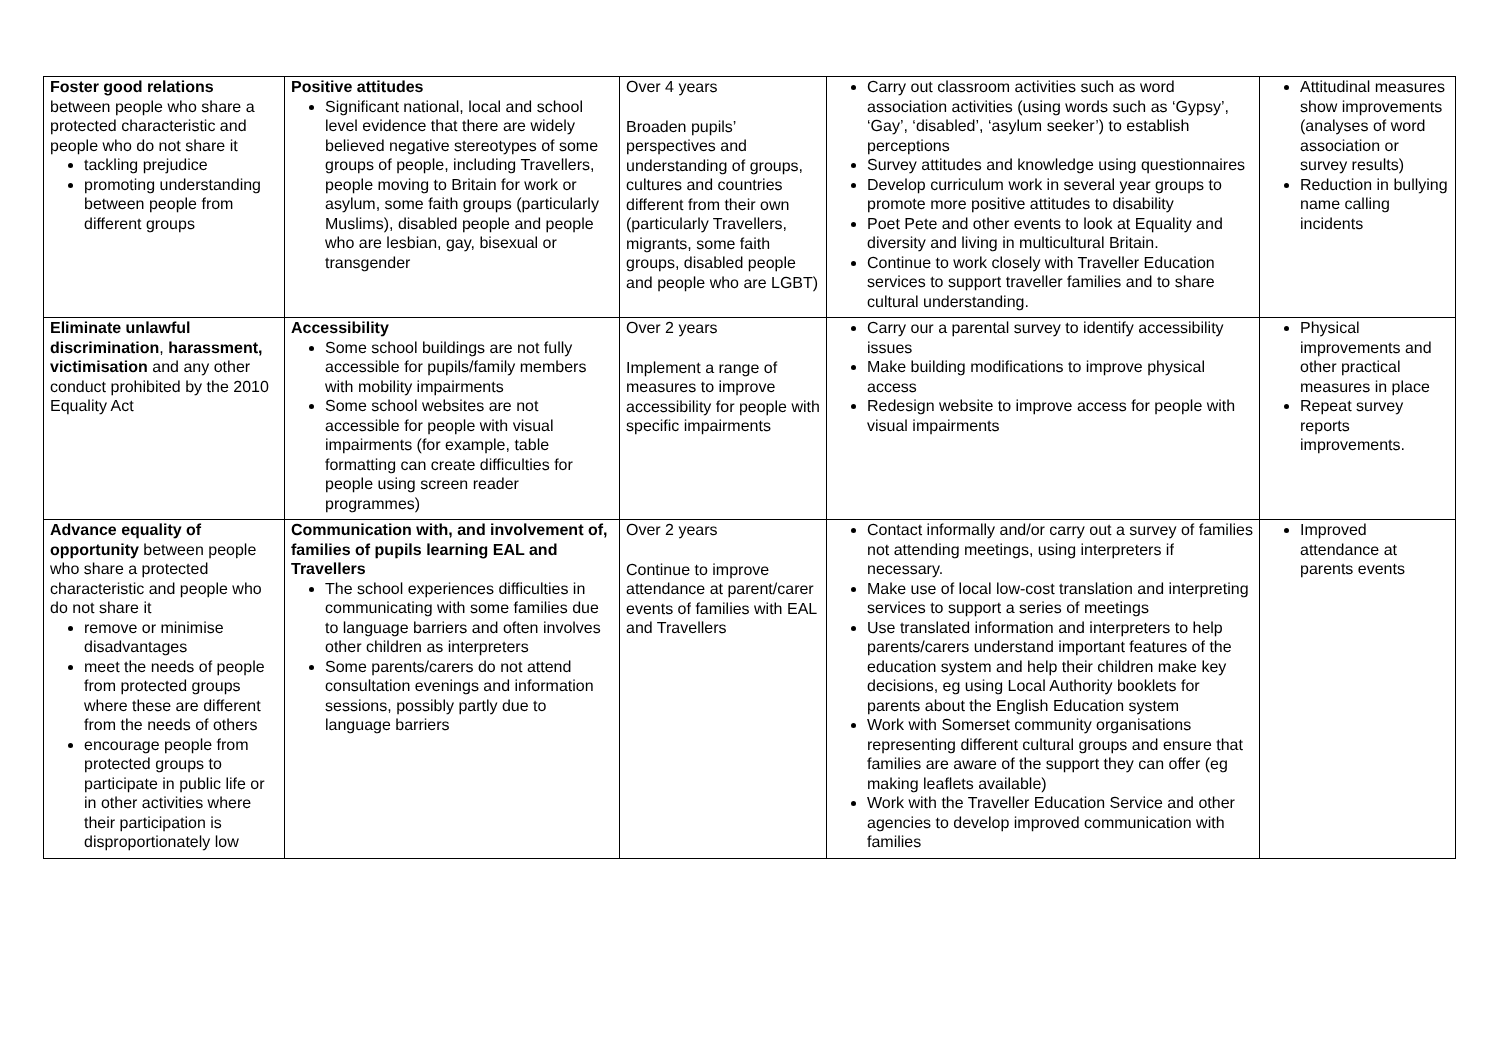| Foster good relations between people who share a protected characteristic and people who do not share it tackling prejudice promoting understanding between people from different groups | Positive attitudes Significant national, local and school level evidence that there are widely believed negative stereotypes of some groups of people, including Travellers, people moving to Britain for work or asylum, some faith groups (particularly Muslims), disabled people and people who are lesbian, gay, bisexual or transgender | Over 4 years Broaden pupils’ perspectives and understanding of groups, cultures and countries different from their own (particularly Travellers, migrants, some faith groups, disabled people and people who are LGBT) | Carry out classroom activities such as word association activities (using words such as ‘Gypsy’, ‘Gay’, ‘disabled’, ‘asylum seeker’) to establish perceptions Survey attitudes and knowledge using questionnaires Develop curriculum work in several year groups to promote more positive attitudes to disability Poet Pete and other events to look at Equality and diversity and living in multicultural Britain. Continue to work closely with Traveller Education services to support traveller families and to share cultural understanding. | Attitudinal measures show improvements (analyses of word association or survey results) Reduction in bullying name calling incidents |
| Eliminate unlawful discrimination , harassment, victimisation and any other conduct prohibited by the 2010 Equality Act | Accessibility Some school buildings are not fully accessible for pupils/family members with mobility impairments Some school websites are not accessible for people with visual impairments (for example, table formatting can create difficulties for people using screen reader programmes) | Over 2 years Implement a range of measures to improve accessibility for people with specific impairments | Carry our a parental survey to identify accessibility issues Make building modifications to improve physical access Redesign website to improve access for people with visual impairments | Physical improvements and other practical measures in place Repeat survey reports improvements. |
| Advance equality of opportunity between people who share a protected characteristic and people who do not share it remove or minimise disadvantages meet the needs of people from protected groups where these are different from the needs of others encourage people from protected groups to participate in public life or in other activities where their participation is disproportionately low | Communication with, and involvement of, families of pupils learning EAL and Travellers The school experiences difficulties in communicating with some families due to language barriers and often involves other children as interpreters Some parents/carers do not attend consultation evenings and information sessions, possibly partly due to language barriers | Over 2 years Continue to improve attendance at parent/carer events of families with EAL and Travellers | Contact informally and/or carry out a survey of families not attending meetings, using interpreters if necessary. Make use of local low-cost translation and interpreting services to support a series of meetings Use translated information and interpreters to help parents/carers understand important features of the education system and help their children make key decisions, eg using Local Authority booklets for parents about the English Education system Work with Somerset community organisations representing different cultural groups and ensure that families are aware of the support they can offer (eg making leaflets available) Work with the Traveller Education Service and other agencies to develop improved communication with families | Improved attendance at parents events |